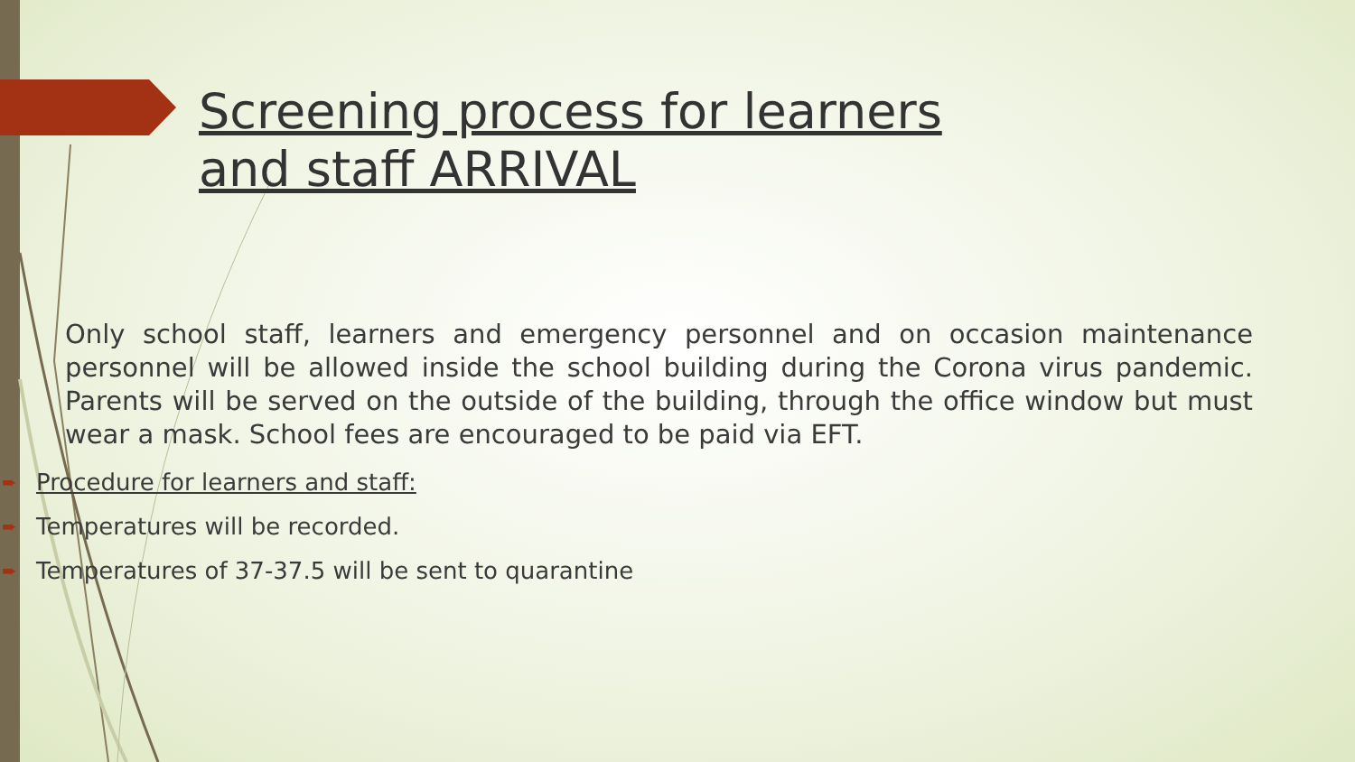Screening process for learners
and staff ARRIVAL
Only school staff, learners and emergency personnel and on occasion maintenance personnel will be allowed inside the school building during the Corona virus pandemic. Parents will be served on the outside of the building, through the office window but must wear a mask. School fees are encouraged to be paid via EFT.
➨ Procedure for learners and staff:
➨ Temperatures will be recorded.
➨ Temperatures of 37-37.5 will be sent to quarantine